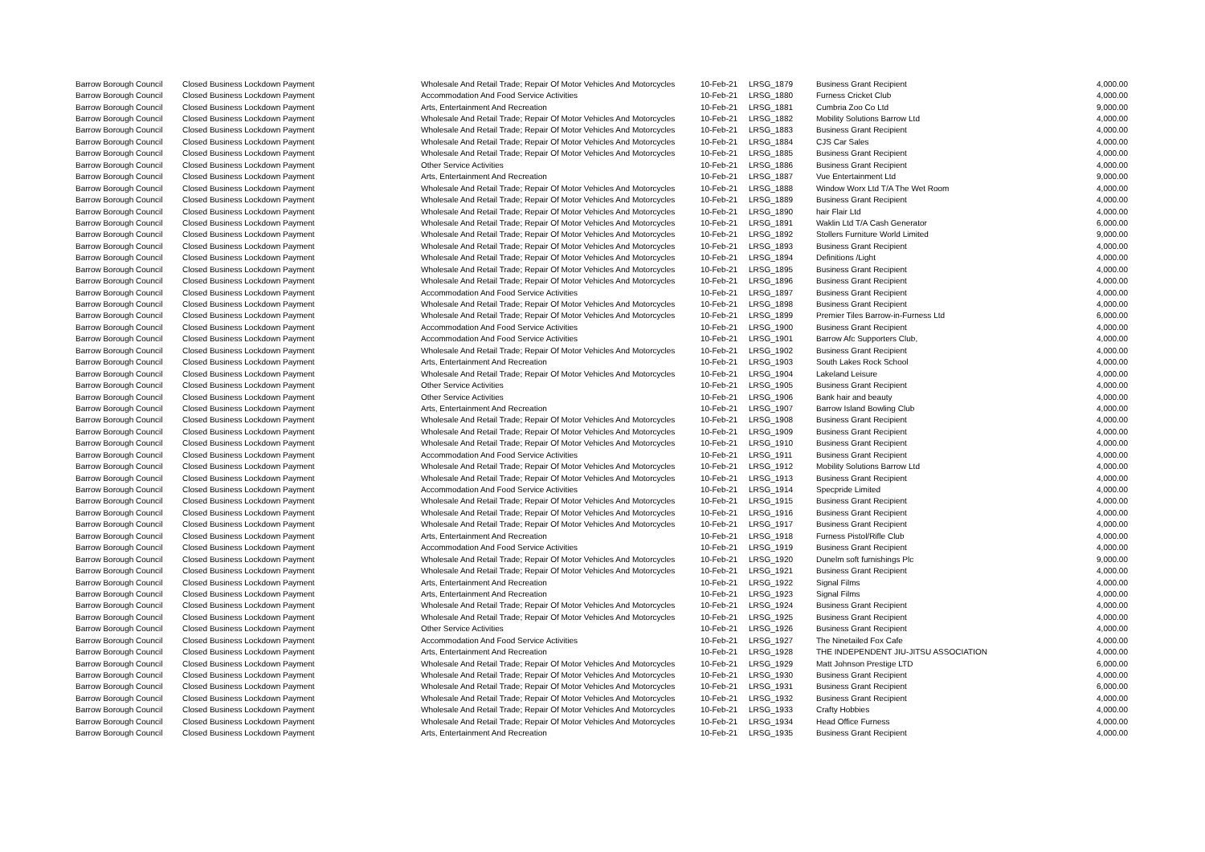| Barrow Borough Council | Closed Business Lockdown Payment | Wholesale And Retail Trade; Repair Of Motor Vehicles And Motorcycles | 10-Feb-21 | LRSG_1879 | Business Grant Recipient | 4,000.00 |
| Barrow Borough Council | Closed Business Lockdown Payment | Accommodation And Food Service Activities | 10-Feb-21 | LRSG_1880 | Furness Cricket Club | 4,000.00 |
| Barrow Borough Council | Closed Business Lockdown Payment | Arts, Entertainment And Recreation | 10-Feb-21 | LRSG_1881 | Cumbria Zoo Co Ltd | 9,000.00 |
| Barrow Borough Council | Closed Business Lockdown Payment | Wholesale And Retail Trade; Repair Of Motor Vehicles And Motorcycles | 10-Feb-21 | LRSG_1882 | Mobility Solutions Barrow Ltd | 4,000.00 |
| Barrow Borough Council | Closed Business Lockdown Payment | Wholesale And Retail Trade; Repair Of Motor Vehicles And Motorcycles | 10-Feb-21 | LRSG_1883 | Business Grant Recipient | 4,000.00 |
| Barrow Borough Council | Closed Business Lockdown Payment | Wholesale And Retail Trade; Repair Of Motor Vehicles And Motorcycles | 10-Feb-21 | LRSG_1884 | CJS Car Sales | 4,000.00 |
| Barrow Borough Council | Closed Business Lockdown Payment | Wholesale And Retail Trade; Repair Of Motor Vehicles And Motorcycles | 10-Feb-21 | LRSG_1885 | Business Grant Recipient | 4,000.00 |
| Barrow Borough Council | Closed Business Lockdown Payment | Other Service Activities | 10-Feb-21 | LRSG_1886 | Business Grant Recipient | 4,000.00 |
| Barrow Borough Council | Closed Business Lockdown Payment | Arts, Entertainment And Recreation | 10-Feb-21 | LRSG_1887 | Vue Entertainment Ltd | 9,000.00 |
| Barrow Borough Council | Closed Business Lockdown Payment | Wholesale And Retail Trade; Repair Of Motor Vehicles And Motorcycles | 10-Feb-21 | LRSG_1888 | Window Worx Ltd T/A The Wet Room | 4,000.00 |
| Barrow Borough Council | Closed Business Lockdown Payment | Wholesale And Retail Trade; Repair Of Motor Vehicles And Motorcycles | 10-Feb-21 | LRSG_1889 | Business Grant Recipient | 4,000.00 |
| Barrow Borough Council | Closed Business Lockdown Payment | Wholesale And Retail Trade; Repair Of Motor Vehicles And Motorcycles | 10-Feb-21 | LRSG_1890 | hair Flair Ltd | 4,000.00 |
| Barrow Borough Council | Closed Business Lockdown Payment | Wholesale And Retail Trade; Repair Of Motor Vehicles And Motorcycles | 10-Feb-21 | LRSG_1891 | Waklin Ltd T/A Cash Generator | 6,000.00 |
| Barrow Borough Council | Closed Business Lockdown Payment | Wholesale And Retail Trade; Repair Of Motor Vehicles And Motorcycles | 10-Feb-21 | LRSG_1892 | Stollers Furniture World Limited | 9,000.00 |
| Barrow Borough Council | Closed Business Lockdown Payment | Wholesale And Retail Trade; Repair Of Motor Vehicles And Motorcycles | 10-Feb-21 | LRSG_1893 | Business Grant Recipient | 4,000.00 |
| Barrow Borough Council | Closed Business Lockdown Payment | Wholesale And Retail Trade; Repair Of Motor Vehicles And Motorcycles | 10-Feb-21 | LRSG_1894 | Definitions /Light | 4,000.00 |
| Barrow Borough Council | Closed Business Lockdown Payment | Wholesale And Retail Trade; Repair Of Motor Vehicles And Motorcycles | 10-Feb-21 | LRSG_1895 | Business Grant Recipient | 4,000.00 |
| Barrow Borough Council | Closed Business Lockdown Payment | Wholesale And Retail Trade; Repair Of Motor Vehicles And Motorcycles | 10-Feb-21 | LRSG_1896 | Business Grant Recipient | 4,000.00 |
| Barrow Borough Council | Closed Business Lockdown Payment | Accommodation And Food Service Activities | 10-Feb-21 | LRSG_1897 | Business Grant Recipient | 4,000.00 |
| Barrow Borough Council | Closed Business Lockdown Payment | Wholesale And Retail Trade; Repair Of Motor Vehicles And Motorcycles | 10-Feb-21 | LRSG_1898 | Business Grant Recipient | 4,000.00 |
| Barrow Borough Council | Closed Business Lockdown Payment | Wholesale And Retail Trade; Repair Of Motor Vehicles And Motorcycles | 10-Feb-21 | LRSG_1899 | Premier Tiles Barrow-in-Furness Ltd | 6,000.00 |
| Barrow Borough Council | Closed Business Lockdown Payment | Accommodation And Food Service Activities | 10-Feb-21 | LRSG_1900 | Business Grant Recipient | 4,000.00 |
| Barrow Borough Council | Closed Business Lockdown Payment | Accommodation And Food Service Activities | 10-Feb-21 | LRSG_1901 | Barrow Afc Supporters Club, | 4,000.00 |
| Barrow Borough Council | Closed Business Lockdown Payment | Wholesale And Retail Trade; Repair Of Motor Vehicles And Motorcycles | 10-Feb-21 | LRSG_1902 | Business Grant Recipient | 4,000.00 |
| Barrow Borough Council | Closed Business Lockdown Payment | Arts, Entertainment And Recreation | 10-Feb-21 | LRSG_1903 | South Lakes Rock School | 4,000.00 |
| Barrow Borough Council | Closed Business Lockdown Payment | Wholesale And Retail Trade; Repair Of Motor Vehicles And Motorcycles | 10-Feb-21 | LRSG_1904 | Lakeland Leisure | 4,000.00 |
| Barrow Borough Council | Closed Business Lockdown Payment | Other Service Activities | 10-Feb-21 | LRSG_1905 | Business Grant Recipient | 4,000.00 |
| Barrow Borough Council | Closed Business Lockdown Payment | Other Service Activities | 10-Feb-21 | LRSG_1906 | Bank hair and beauty | 4,000.00 |
| Barrow Borough Council | Closed Business Lockdown Payment | Arts, Entertainment And Recreation | 10-Feb-21 | LRSG_1907 | Barrow Island Bowling Club | 4,000.00 |
| Barrow Borough Council | Closed Business Lockdown Payment | Wholesale And Retail Trade; Repair Of Motor Vehicles And Motorcycles | 10-Feb-21 | LRSG_1908 | Business Grant Recipient | 4,000.00 |
| Barrow Borough Council | Closed Business Lockdown Payment | Wholesale And Retail Trade; Repair Of Motor Vehicles And Motorcycles | 10-Feb-21 | LRSG_1909 | Business Grant Recipient | 4,000.00 |
| Barrow Borough Council | Closed Business Lockdown Payment | Wholesale And Retail Trade; Repair Of Motor Vehicles And Motorcycles | 10-Feb-21 | LRSG_1910 | Business Grant Recipient | 4,000.00 |
| Barrow Borough Council | Closed Business Lockdown Payment | Accommodation And Food Service Activities | 10-Feb-21 | LRSG_1911 | Business Grant Recipient | 4,000.00 |
| Barrow Borough Council | Closed Business Lockdown Payment | Wholesale And Retail Trade; Repair Of Motor Vehicles And Motorcycles | 10-Feb-21 | LRSG_1912 | Mobility Solutions Barrow Ltd | 4,000.00 |
| Barrow Borough Council | Closed Business Lockdown Payment | Wholesale And Retail Trade; Repair Of Motor Vehicles And Motorcycles | 10-Feb-21 | LRSG_1913 | Business Grant Recipient | 4,000.00 |
| Barrow Borough Council | Closed Business Lockdown Payment | Accommodation And Food Service Activities | 10-Feb-21 | LRSG_1914 | Specpride Limited | 4,000.00 |
| Barrow Borough Council | Closed Business Lockdown Payment | Wholesale And Retail Trade; Repair Of Motor Vehicles And Motorcycles | 10-Feb-21 | LRSG_1915 | Business Grant Recipient | 4,000.00 |
| Barrow Borough Council | Closed Business Lockdown Payment | Wholesale And Retail Trade; Repair Of Motor Vehicles And Motorcycles | 10-Feb-21 | LRSG_1916 | Business Grant Recipient | 4,000.00 |
| Barrow Borough Council | Closed Business Lockdown Payment | Wholesale And Retail Trade; Repair Of Motor Vehicles And Motorcycles | 10-Feb-21 | LRSG_1917 | Business Grant Recipient | 4,000.00 |
| Barrow Borough Council | Closed Business Lockdown Payment | Arts, Entertainment And Recreation | 10-Feb-21 | LRSG_1918 | Furness Pistol/Rifle Club | 4,000.00 |
| Barrow Borough Council | Closed Business Lockdown Payment | Accommodation And Food Service Activities | 10-Feb-21 | LRSG_1919 | Business Grant Recipient | 4,000.00 |
| Barrow Borough Council | Closed Business Lockdown Payment | Wholesale And Retail Trade; Repair Of Motor Vehicles And Motorcycles | 10-Feb-21 | LRSG_1920 | Dunelm soft furnishings Plc | 9,000.00 |
| Barrow Borough Council | Closed Business Lockdown Payment | Wholesale And Retail Trade; Repair Of Motor Vehicles And Motorcycles | 10-Feb-21 | LRSG_1921 | Business Grant Recipient | 4,000.00 |
| Barrow Borough Council | Closed Business Lockdown Payment | Arts, Entertainment And Recreation | 10-Feb-21 | LRSG_1922 | Signal Films | 4,000.00 |
| Barrow Borough Council | Closed Business Lockdown Payment | Arts, Entertainment And Recreation | 10-Feb-21 | LRSG_1923 | Signal Films | 4,000.00 |
| Barrow Borough Council | Closed Business Lockdown Payment | Wholesale And Retail Trade; Repair Of Motor Vehicles And Motorcycles | 10-Feb-21 | LRSG_1924 | Business Grant Recipient | 4,000.00 |
| Barrow Borough Council | Closed Business Lockdown Payment | Wholesale And Retail Trade; Repair Of Motor Vehicles And Motorcycles | 10-Feb-21 | LRSG_1925 | Business Grant Recipient | 4,000.00 |
| Barrow Borough Council | Closed Business Lockdown Payment | Other Service Activities | 10-Feb-21 | LRSG_1926 | Business Grant Recipient | 4,000.00 |
| Barrow Borough Council | Closed Business Lockdown Payment | Accommodation And Food Service Activities | 10-Feb-21 | LRSG_1927 | The Ninetailed Fox Cafe | 4,000.00 |
| Barrow Borough Council | Closed Business Lockdown Payment | Arts, Entertainment And Recreation | 10-Feb-21 | LRSG_1928 | THE INDEPENDENT JIU-JITSU ASSOCIATION | 4,000.00 |
| Barrow Borough Council | Closed Business Lockdown Payment | Wholesale And Retail Trade; Repair Of Motor Vehicles And Motorcycles | 10-Feb-21 | LRSG_1929 | Matt Johnson Prestige LTD | 6,000.00 |
| Barrow Borough Council | Closed Business Lockdown Payment | Wholesale And Retail Trade; Repair Of Motor Vehicles And Motorcycles | 10-Feb-21 | LRSG_1930 | Business Grant Recipient | 4,000.00 |
| Barrow Borough Council | Closed Business Lockdown Payment | Wholesale And Retail Trade; Repair Of Motor Vehicles And Motorcycles | 10-Feb-21 | LRSG_1931 | Business Grant Recipient | 6,000.00 |
| Barrow Borough Council | Closed Business Lockdown Payment | Wholesale And Retail Trade; Repair Of Motor Vehicles And Motorcycles | 10-Feb-21 | LRSG_1932 | Business Grant Recipient | 4,000.00 |
| Barrow Borough Council | Closed Business Lockdown Payment | Wholesale And Retail Trade; Repair Of Motor Vehicles And Motorcycles | 10-Feb-21 | LRSG_1933 | Crafty Hobbies | 4,000.00 |
| Barrow Borough Council | Closed Business Lockdown Payment | Wholesale And Retail Trade; Repair Of Motor Vehicles And Motorcycles | 10-Feb-21 | LRSG_1934 | Head Office Furness | 4,000.00 |
| Barrow Borough Council | Closed Business Lockdown Payment | Arts, Entertainment And Recreation | 10-Feb-21 | LRSG_1935 | Business Grant Recipient | 4,000.00 |